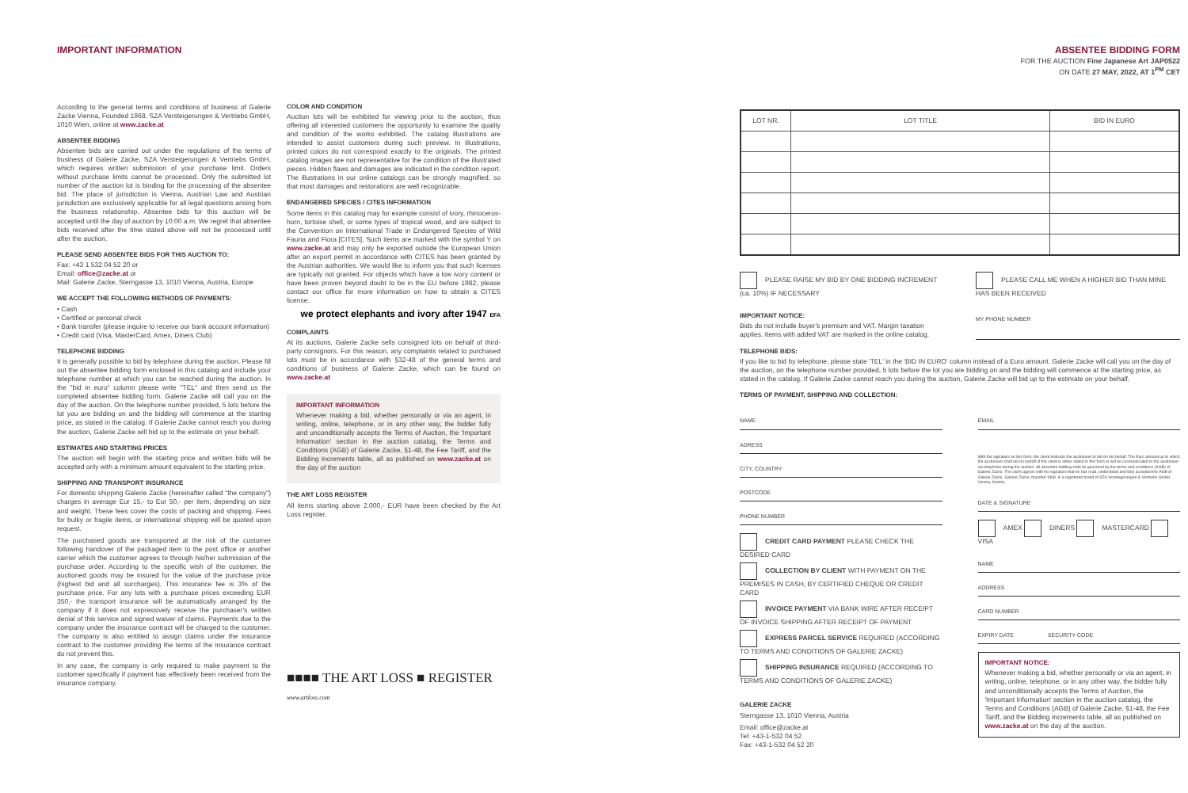IMPORTANT INFORMATION
According to the general terms and conditions of business of Galerie Zacke Vienna, Founded 1968, SZA Versteigerungen & Vertriebs GmbH, 1010 Wien, online at www.zacke.at
ABSENTEE BIDDING
Absentee bids are carried out under the regulations of the terms of business of Galerie Zacke, SZA Versteigerungen & Vertriebs GmbH, which requires written submission of your purchase limit. Orders without purchase limits cannot be processed. Only the submitted lot number of the auction lot is binding for the processing of the absentee bid. The place of jurisdiction is Vienna, Austrian Law and Austrian jurisdiction are exclusively applicable for all legal questions arising from the business relationship. Absentee bids for this auction will be accepted until the day of auction by 10:00 a.m. We regret that absentee bids received after the time stated above will not be processed until after the auction.
PLEASE SEND ABSENTEE BIDS FOR THIS AUCTION TO:
Fax: +43 1 532 04 52 20 or
Email: office@zacke.at or
Mail: Galerie Zacke, Sterngasse 13, 1010 Vienna, Austria, Europe
WE ACCEPT THE FOLLOWING METHODS OF PAYMENTS:
• Cash
• Certified or personal check
• Bank transfer (please inquire to receive our bank account information)
• Credit card (Visa, MasterCard, Amex, Diners Club)
TELEPHONE BIDDING
It is generally possible to bid by telephone during the auction. Please fill out the absentee bidding form enclosed in this catalog and include your telephone number at which you can be reached during the auction. In the "bid in euro" column please write "TEL" and then send us the completed absentee bidding form. Galerie Zacke will call you on the day of the auction. On the telephone number provided, 5 lots before the lot you are bidding on and the bidding will commence at the starting price, as stated in the catalog. If Galerie Zacke cannot reach you during the auction, Galerie Zacke will bid up to the estimate on your behalf.
ESTIMATES AND STARTING PRICES
The auction will begin with the starting price and written bids will be accepted only with a minimum amount equivalent to the starting price.
SHIPPING AND TRANSPORT INSURANCE
For domestic shipping Galerie Zacke (hereinafter called "the company") charges in average Eur 15,- to Eur 50,- per item, depending on size and weight. These fees cover the costs of packing and shipping. Fees for bulky or fragile items, or international shipping will be quoted upon request.
The purchased goods are transported at the risk of the customer following handover of the packaged item to the post office or another carrier which the customer agrees to through his/her submission of the purchase order. According to the specific wish of the customer, the auctioned goods may be insured for the value of the purchase price (highest bid and all surcharges). This insurance fee is 3% of the purchase price. For any lots with a purchase prices exceeding EUR 350,- the transport insurance will be automatically arranged by the company if it does not expressively receive the purchaser's written denial of this service and signed waiver of claims. Payments due to the company under the insurance contract will be charged to the customer. The company is also entitled to assign claims under the insurance contract to the customer providing the terms of the insurance contract do not prevent this.
In any case, the company is only required to make payment to the customer specifically if payment has effectively been received from the insurance company.
COLOR AND CONDITION
Auction lots will be exhibited for viewing prior to the auction, thus offering all interested customers the opportunity to examine the quality and condition of the works exhibited. The catalog illustrations are intended to assist customers during such preview. In illustrations, printed colors do not correspond exactly to the originals. The printed catalog images are not representative for the condition of the illustrated pieces. Hidden flaws and damages are indicated in the condition report. The illustrations in our online catalogs can be strongly magnified, so that most damages and restorations are well recognizable.
ENDANGERED SPECIES / CITES INFORMATION
Some items in this catalog may for example consist of ivory, rhinoceros-horn, tortoise shell, or some types of tropical wood, and are subject to the Convention on International Trade in Endangered Species of Wild Fauna and Flora [CITES]. Such items are marked with the symbol Y on www.zacke.at and may only be exported outside the European Union after an export permit in accordance with CITES has been granted by the Austrian authorities. We would like to inform you that such licenses are typically not granted. For objects which have a low ivory content or have been proven beyond doubt to be in the EU before 1982, please contact our office for more information on how to obtain a CITES license.
we protect elephants and ivory after 1947 EFA
COMPLAINTS
At its auctions, Galerie Zacke sells consigned lots on behalf of third-party consignors. For this reason, any complaints related to purchased lots must be in accordance with §32-48 of the general terms and conditions of business of Galerie Zacke, which can be found on www.zacke.at
IMPORTANT INFORMATION
Whenever making a bid, whether personally or via an agent, in writing, online, telephone, or in any other way, the bidder fully and unconditionally accepts the Terms of Auction, the 'Important Information' section in the auction catalog, the Terms and Conditions (AGB) of Galerie Zacke, §1-48, the Fee Tariff, and the Bidding Increments table, all as published on www.zacke.at on the day of the auction
THE ART LOSS REGISTER
All items starting above 2.000,- EUR have been checked by the Art Loss register.
■■■■ THE ART LOSS ■ REGISTER
www.artloss.com
ABSENTEE BIDDING FORM
FOR THE AUCTION Fine Japanese Art JAP0522
ON DATE 27 MAY, 2022, AT 1<sup>PM</sup> CET
| LOT NR. | LOT TITLE | BID IN EURO |
| --- | --- | --- |
PLEASE RAISE MY BID BY ONE BIDDING INCREMENT (ca. 10%) IF NECESSARY
PLEASE CALL ME WHEN A HIGHER BID THAN MINE HAS BEEN RECEIVED
IMPORTANT NOTICE:
Bids do not include buyer's premium and VAT. Margin taxation applies. Items with added VAT are marked in the online catalog.
MY PHONE NUMBER
TELEPHONE BIDS:
If you like to bid by telephone, please state 'TEL' in the 'BID IN EURO' column instead of a Euro amount. Galerie Zacke will call you on the day of the auction, on the telephone number provided, 5 lots before the lot you are bidding on and the bidding will commence at the starting price, as stated in the catalog. If Galerie Zacke cannot reach you during the auction, Galerie Zacke will bid up to the estimate on your behalf.
TERMS OF PAYMENT, SHIPPING AND COLLECTION:
NAME
ADRESS
CITY, COUNTRY
POSTCODE
PHONE NUMBER
CREDIT CARD PAYMENT PLEASE CHECK THE DESIRED CARD
COLLECTION BY CLIENT WITH PAYMENT ON THE PREMISES IN CASH, BY CERTIFIED CHEQUE OR CREDIT CARD
INVOICE PAYMENT VIA BANK WIRE AFTER RECEIPT OF INVOICE SHIPPING AFTER RECEIPT OF PAYMENT
EXPRESS PARCEL SERVICE REQUIRED (ACCORDING TO TERMS AND CONDITIONS OF GALERIE ZACKE)
SHIPPING INSURANCE REQUIRED (ACCORDING TO TERMS AND CONDITIONS OF GALERIE ZACKE)
GALERIE ZACKE
Sterngasse 13, 1010 Vienna, Austria
Email: office@zacke.at
Tel: +43-1-532 04 52
Fax: +43-1-532 04 52 20
EMAIL
With the signature on this form, the client instructs the auctioneer to bid on his behalf. The Euro amount up to which the auctioneer shall bid on behalf of the client is either stated in this form or will be communicated to the auctioneer via telephone during the auction. All absentee bidding shall be governed by the terms and conditions (AGB) of Galerie Zacke. The client agrees with his signature that he has read, understood and fully accepted the AGB of Galerie Zacke. Galerie Zacke, founded 1968, is a registered brand of SZA Versteigerungen & Vertriebs GmbH, Vienna, Austria.
DATE & SIGNATURE
AMEX DINERS MASTERCARD VISA
NAME
ADDRESS
CARD NUMBER
EXPIRY DATE SECURITY CODE
IMPORTANT NOTICE:
Whenever making a bid, whether personally or via an agent, in writing, online, telephone, or in any other way, the bidder fully and unconditionally accepts the Terms of Auction, the 'Important Information' section in the auction catalog, the Terms and Conditions (AGB) of Galerie Zacke, §1-48, the Fee Tariff, and the Bidding Increments table, all as published on www.zacke.at on the day of the auction.